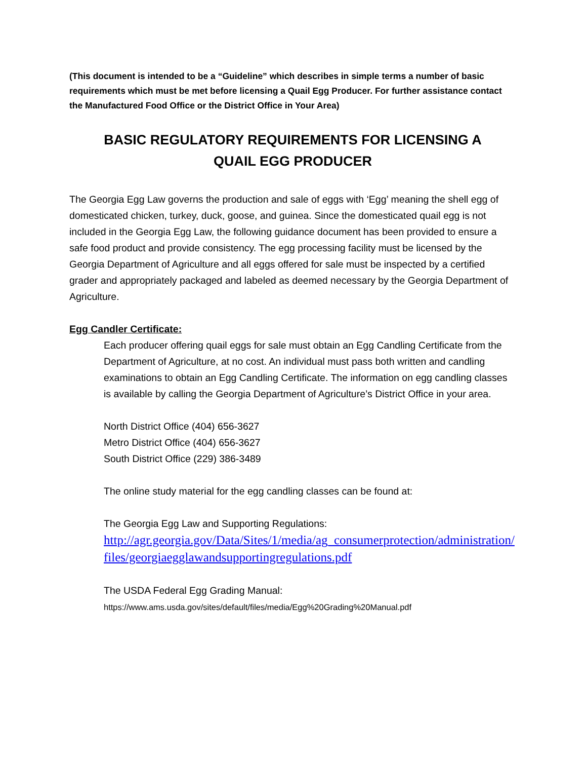(This document is intended to be a “Guideline” which describes in simple terms a number of basic requirements which must be met before licensing a Quail Egg Producer. For further assistance contact the Manufactured Food Office or the District Office in Your Area)
BASIC REGULATORY REQUIREMENTS FOR LICENSING A
QUAIL EGG PRODUCER
The Georgia Egg Law governs the production and sale of eggs with ‘Egg’ meaning the shell egg of domesticated chicken, turkey, duck, goose, and guinea. Since the domesticated quail egg is not included in the Georgia Egg Law, the following guidance document has been provided to ensure a safe food product and provide consistency. The egg processing facility must be licensed by the Georgia Department of Agriculture and all eggs offered for sale must be inspected by a certified grader and appropriately packaged and labeled as deemed necessary by the Georgia Department of Agriculture.
Egg Candler Certificate:
Each producer offering quail eggs for sale must obtain an Egg Candling Certificate from the Department of Agriculture, at no cost. An individual must pass both written and candling examinations to obtain an Egg Candling Certificate. The information on egg candling classes is available by calling the Georgia Department of Agriculture’s District Office in your area.
North District Office (404) 656-3627
Metro District Office (404) 656-3627
South District Office (229) 386-3489
The online study material for the egg candling classes can be found at:
The Georgia Egg Law and Supporting Regulations:
http://agr.georgia.gov/Data/Sites/1/media/ag_consumerprotection/administration/files/georgiaegglawandsupportingregulations.pdf
The USDA Federal Egg Grading Manual:
https://www.ams.usda.gov/sites/default/files/media/Egg%20Grading%20Manual.pdf